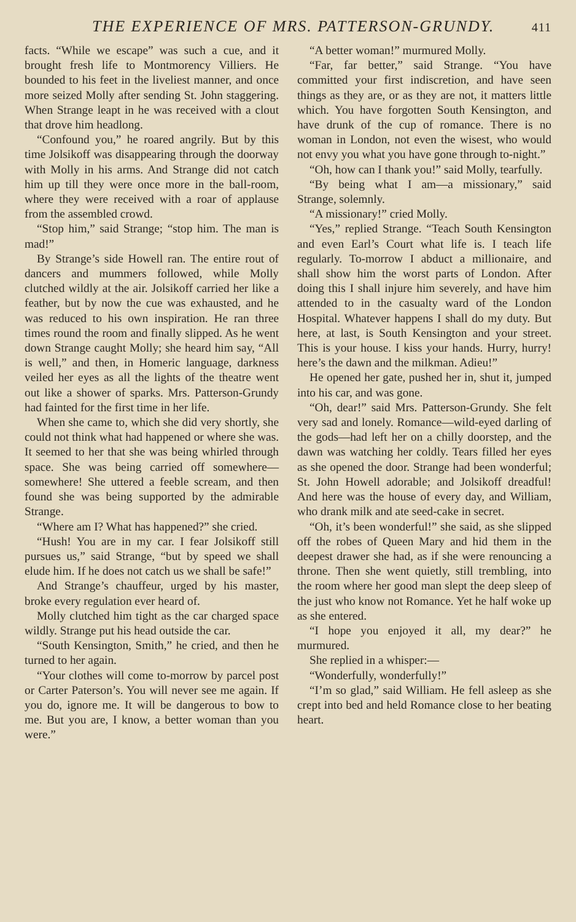THE EXPERIENCE OF MRS. PATTERSON-GRUNDY. 411
facts. “While we escape” was such a cue, and it brought fresh life to Montmorency Villiers. He bounded to his feet in the liveliest manner, and once more seized Molly after sending St. John staggering. When Strange leapt in he was received with a clout that drove him headlong.
“Confound you,” he roared angrily. But by this time Jolsikoff was disappearing through the doorway with Molly in his arms. And Strange did not catch him up till they were once more in the ball-room, where they were received with a roar of applause from the assembled crowd.
“Stop him,” said Strange; “stop him. The man is mad!”
By Strange’s side Howell ran. The entire rout of dancers and mummers followed, while Molly clutched wildly at the air. Jolsikoff carried her like a feather, but by now the cue was exhausted, and he was reduced to his own inspiration. He ran three times round the room and finally slipped. As he went down Strange caught Molly; she heard him say, “All is well,” and then, in Homeric language, darkness veiled her eyes as all the lights of the theatre went out like a shower of sparks. Mrs. Patterson-Grundy had fainted for the first time in her life.
When she came to, which she did very shortly, she could not think what had happened or where she was. It seemed to her that she was being whirled through space. She was being carried off somewhere—somewhere! She uttered a feeble scream, and then found she was being supported by the admirable Strange.
“Where am I? What has happened?” she cried.
“Hush! You are in my car. I fear Jolsikoff still pursues us,” said Strange, “but by speed we shall elude him. If he does not catch us we shall be safe!”
And Strange’s chauffeur, urged by his master, broke every regulation ever heard of.
Molly clutched him tight as the car charged space wildly. Strange put his head outside the car.
“South Kensington, Smith,” he cried, and then he turned to her again.
“Your clothes will come to-morrow by parcel post or Carter Paterson’s. You will never see me again. If you do, ignore me. It will be dangerous to bow to me. But you are, I know, a better woman than you were.”
“A better woman!” murmured Molly.
“Far, far better,” said Strange. “You have committed your first indiscretion, and have seen things as they are, or as they are not, it matters little which. You have forgotten South Kensington, and have drunk of the cup of romance. There is no woman in London, not even the wisest, who would not envy you what you have gone through to-night.”
“Oh, how can I thank you!” said Molly, tearfully.
“By being what I am—a missionary,” said Strange, solemnly.
“A missionary!” cried Molly.
“Yes,” replied Strange. “Teach South Kensington and even Earl’s Court what life is. I teach life regularly. To-morrow I abduct a millionaire, and shall show him the worst parts of London. After doing this I shall injure him severely, and have him attended to in the casualty ward of the London Hospital. Whatever happens I shall do my duty. But here, at last, is South Kensington and your street. This is your house. I kiss your hands. Hurry, hurry! here’s the dawn and the milkman. Adieu!”
He opened her gate, pushed her in, shut it, jumped into his car, and was gone.
“Oh, dear!” said Mrs. Patterson-Grundy. She felt very sad and lonely. Romance—wild-eyed darling of the gods—had left her on a chilly doorstep, and the dawn was watching her coldly. Tears filled her eyes as she opened the door. Strange had been wonderful; St. John Howell adorable; and Jolsikoff dreadful! And here was the house of every day, and William, who drank milk and ate seed-cake in secret.
“Oh, it’s been wonderful!” she said, as she slipped off the robes of Queen Mary and hid them in the deepest drawer she had, as if she were renouncing a throne. Then she went quietly, still trembling, into the room where her good man slept the deep sleep of the just who know not Romance. Yet he half woke up as she entered.
“I hope you enjoyed it all, my dear?” he murmured.
She replied in a whisper:—
“Wonderfully, wonderfully!”
“I’m so glad,” said William. He fell asleep as she crept into bed and held Romance close to her beating heart.